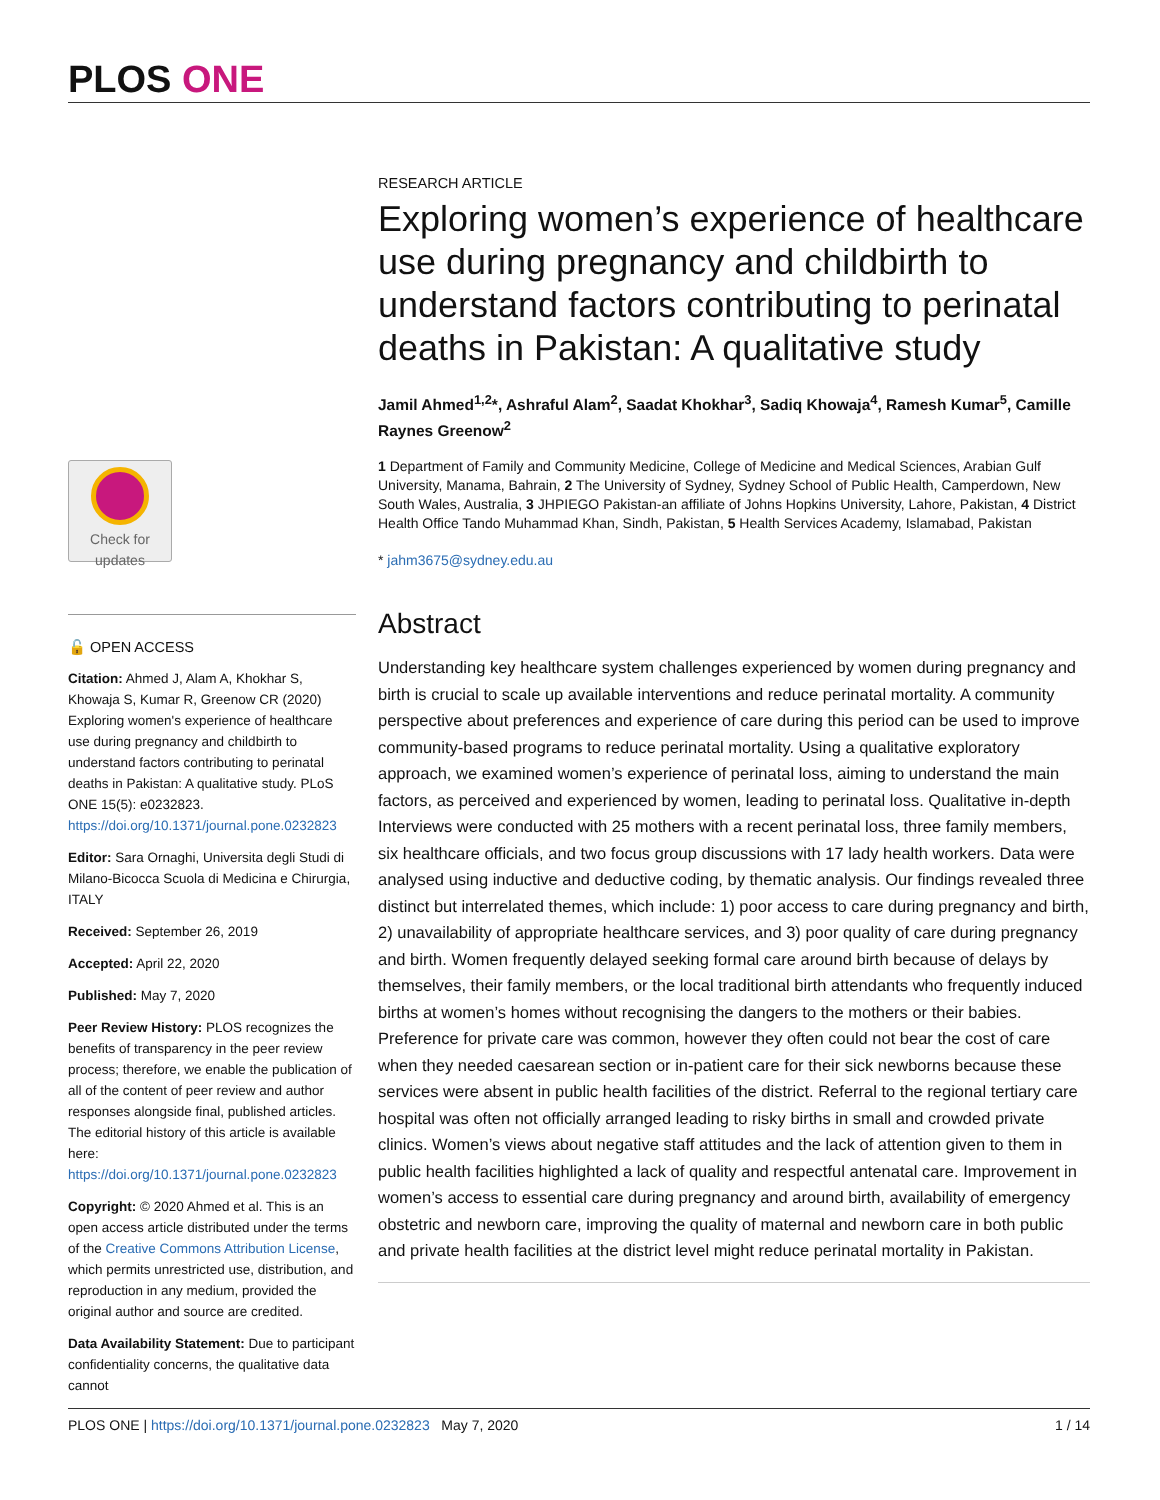PLOS ONE
Check for
updates
🔓 OPEN ACCESS
Citation: Ahmed J, Alam A, Khokhar S, Khowaja S, Kumar R, Greenow CR (2020) Exploring women's experience of healthcare use during pregnancy and childbirth to understand factors contributing to perinatal deaths in Pakistan: A qualitative study. PLoS ONE 15(5): e0232823. https://doi.org/10.1371/journal.pone.0232823
Editor: Sara Ornaghi, Universita degli Studi di Milano-Bicocca Scuola di Medicina e Chirurgia, ITALY
Received: September 26, 2019
Accepted: April 22, 2020
Published: May 7, 2020
Peer Review History: PLOS recognizes the benefits of transparency in the peer review process; therefore, we enable the publication of all of the content of peer review and author responses alongside final, published articles. The editorial history of this article is available here: https://doi.org/10.1371/journal.pone.0232823
Copyright: © 2020 Ahmed et al. This is an open access article distributed under the terms of the Creative Commons Attribution License, which permits unrestricted use, distribution, and reproduction in any medium, provided the original author and source are credited.
Data Availability Statement: Due to participant confidentiality concerns, the qualitative data cannot
RESEARCH ARTICLE
Exploring women’s experience of healthcare use during pregnancy and childbirth to understand factors contributing to perinatal deaths in Pakistan: A qualitative study
Jamil Ahmed<sup>1,2</sup>*, Ashraful Alam<sup>2</sup>, Saadat Khokhar<sup>3</sup>, Sadiq Khowaja<sup>4</sup>, Ramesh Kumar<sup>5</sup>, Camille Raynes Greenow<sup>2</sup>
1 Department of Family and Community Medicine, College of Medicine and Medical Sciences, Arabian Gulf University, Manama, Bahrain, 2 The University of Sydney, Sydney School of Public Health, Camperdown, New South Wales, Australia, 3 JHPIEGO Pakistan-an affiliate of Johns Hopkins University, Lahore, Pakistan, 4 District Health Office Tando Muhammad Khan, Sindh, Pakistan, 5 Health Services Academy, Islamabad, Pakistan
* jahm3675@sydney.edu.au
Abstract
Understanding key healthcare system challenges experienced by women during pregnancy and birth is crucial to scale up available interventions and reduce perinatal mortality. A community perspective about preferences and experience of care during this period can be used to improve community-based programs to reduce perinatal mortality. Using a qualitative exploratory approach, we examined women’s experience of perinatal loss, aiming to understand the main factors, as perceived and experienced by women, leading to perinatal loss. Qualitative in-depth Interviews were conducted with 25 mothers with a recent perinatal loss, three family members, six healthcare officials, and two focus group discussions with 17 lady health workers. Data were analysed using inductive and deductive coding, by thematic analysis. Our findings revealed three distinct but interrelated themes, which include: 1) poor access to care during pregnancy and birth, 2) unavailability of appropriate healthcare services, and 3) poor quality of care during pregnancy and birth. Women frequently delayed seeking formal care around birth because of delays by themselves, their family members, or the local traditional birth attendants who frequently induced births at women’s homes without recognising the dangers to the mothers or their babies. Preference for private care was common, however they often could not bear the cost of care when they needed caesarean section or in-patient care for their sick newborns because these services were absent in public health facilities of the district. Referral to the regional tertiary care hospital was often not officially arranged leading to risky births in small and crowded private clinics. Women’s views about negative staff attitudes and the lack of attention given to them in public health facilities highlighted a lack of quality and respectful antenatal care. Improvement in women’s access to essential care during pregnancy and around birth, availability of emergency obstetric and newborn care, improving the quality of maternal and newborn care in both public and private health facilities at the district level might reduce perinatal mortality in Pakistan.
PLOS ONE | https://doi.org/10.1371/journal.pone.0232823 May 7, 2020 1 / 14